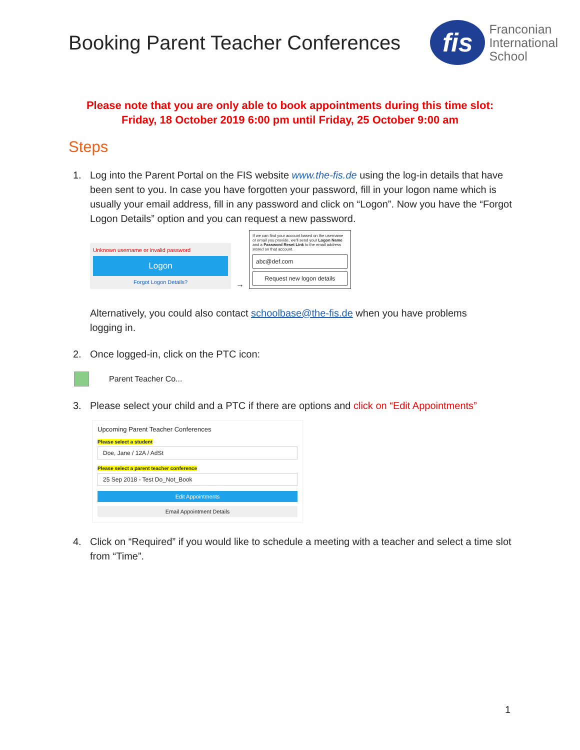Booking Parent Teacher Conferences
fis
Franconian
International
School
Please note that you are only able to book appointments during this time slot:
Friday, 18 October 2019 6:00 pm until Friday, 25 October 9:00 am
Steps
1. Log into the Parent Portal on the FIS website www.the-fis.de using the log-in details that have been sent to you. In case you have forgotten your password, fill in your logon name which is usually your email address, fill in any password and click on “Logon”. Now you have the “Forgot Logon Details” option and you can request a new password.
Unknown username or invalid password
Logon
Forgot Logon Details?
→
If we can find your account based on the username or email you provide, we'll send your Logon Name and a Password Reset Link to the email address stored on that account.
abc@def.com
Request new logon details
Alternatively, you could also contact schoolbase@the-fis.de when you have problems logging in.
2. Once logged-in, click on the PTC icon:
Parent Teacher Co...
3. Please select your child and a PTC if there are options and click on “Edit Appointments”
Upcoming Parent Teacher Conferences
Please select a student
Doe, Jane / 12A / AdSt
Please select a parent teacher conference
25 Sep 2018 - Test Do_Not_Book
Edit Appointments
Email Appointment Details
4. Click on “Required” if you would like to schedule a meeting with a teacher and select a time slot from “Time”.
1